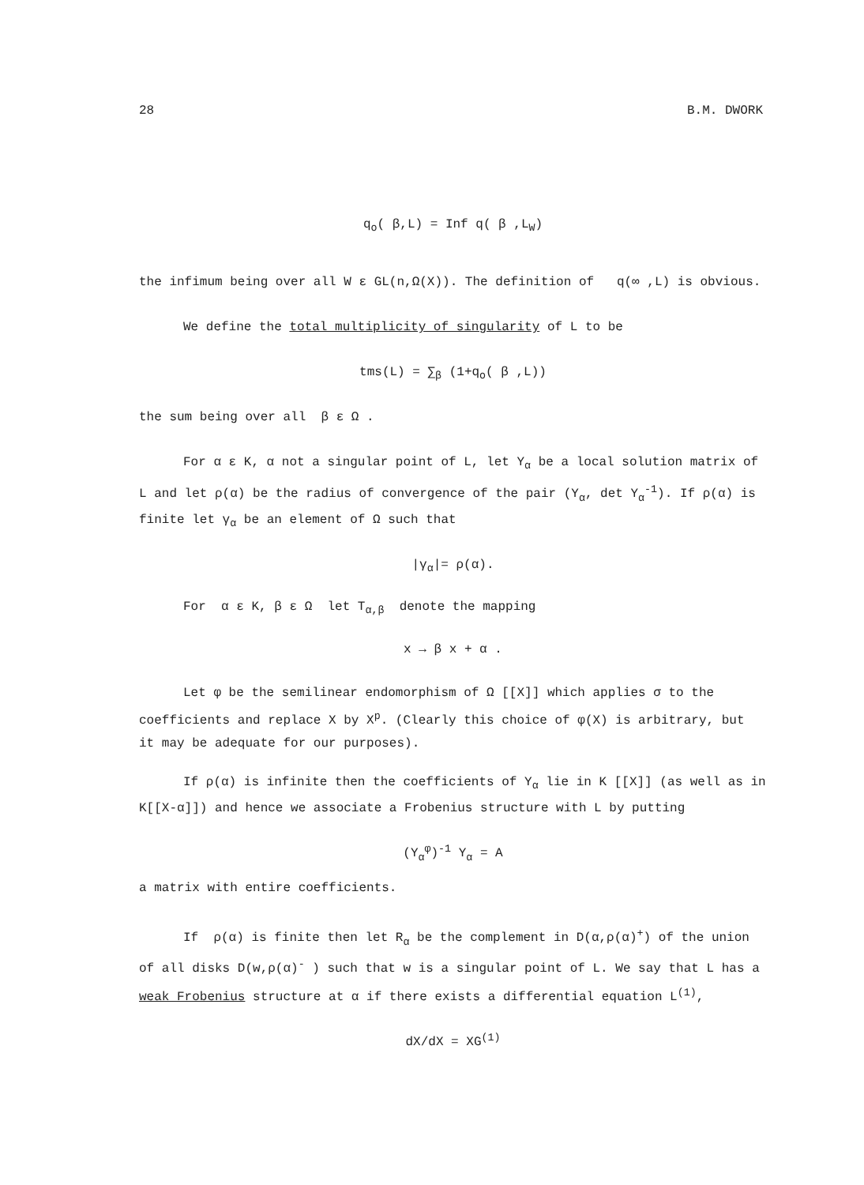28 B.M. DWORK
q<sub>o</sub>( β,L) = Inf q( β ,L<sub>W</sub>)
the infimum being over all W ε GL(n,Ω(X)). The definition of q(∞ ,L) is obvious.
We define the total multiplicity of singularity of L to be
tms(L) = ∑<sub>β</sub> (1+q<sub>o</sub>( β ,L))
the sum being over all β ε Ω .
For α ε K, α not a singular point of L, let Y<sub>α</sub> be a local solution matrix of L and let ρ(α) be the radius of convergence of the pair (Y<sub>α</sub>, det Y<sub>α</sub><sup>-1</sup>). If ρ(α) is finite let γ<sub>α</sub> be an element of Ω such that
|γ<sub>α</sub>|= ρ(α).
For α ε K, β ε Ω let T<sub>α,β</sub> denote the mapping
x → β x + α .
Let φ be the semilinear endomorphism of Ω [[X]] which applies σ to the coefficients and replace X by X<sup>p</sup>. (Clearly this choice of φ(X) is arbitrary, but it may be adequate for our purposes).
If ρ(α) is infinite then the coefficients of Y<sub>α</sub> lie in K [[X]] (as well as in K[[X-α]]) and hence we associate a Frobenius structure with L by putting
(Y<sub>α</sub><sup>φ</sup>)<sup>-1</sup> Y<sub>α</sub> = A
a matrix with entire coefficients.
If ρ(α) is finite then let R<sub>α</sub> be the complement in D(α,ρ(α)<sup>+</sup>) of the union of all disks D(w,ρ(α)<sup>-</sup> ) such that w is a singular point of L. We say that L has a weak Frobenius structure at α if there exists a differential equation L<sup>(1)</sup>,
dX/dX = XG<sup>(1)</sup>